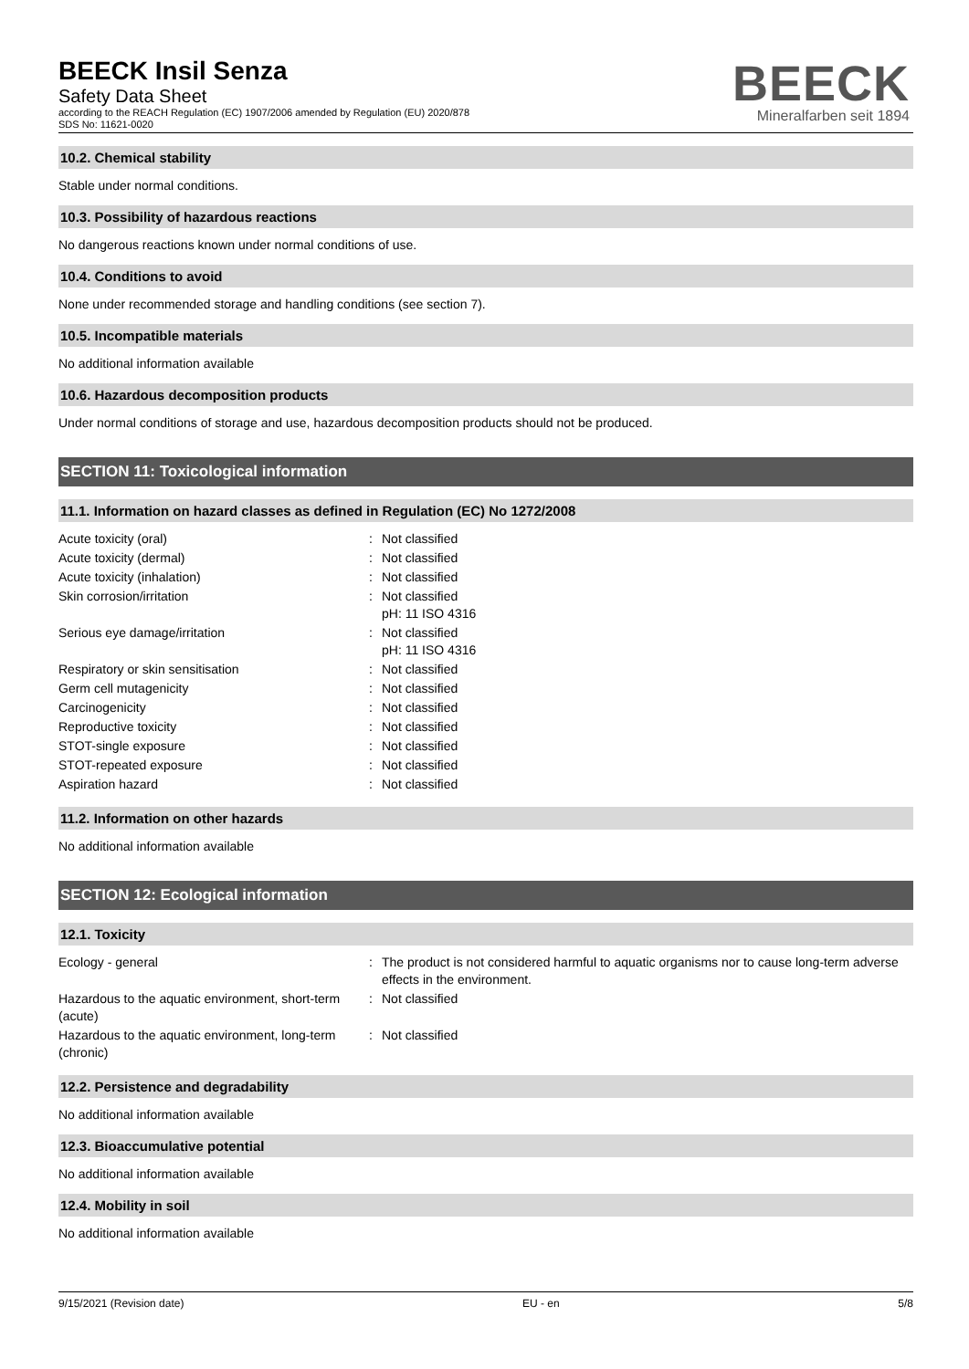BEECK Insil Senza
Safety Data Sheet
according to the REACH Regulation (EC) 1907/2006 amended by Regulation (EU) 2020/878
SDS No: 11621-0020
BEECK
Mineralfarben seit 1894
10.2. Chemical stability
Stable under normal conditions.
10.3. Possibility of hazardous reactions
No dangerous reactions known under normal conditions of use.
10.4. Conditions to avoid
None under recommended storage and handling conditions (see section 7).
10.5. Incompatible materials
No additional information available
10.6. Hazardous decomposition products
Under normal conditions of storage and use, hazardous decomposition products should not be produced.
SECTION 11: Toxicological information
11.1. Information on hazard classes as defined in Regulation (EC) No 1272/2008
| Acute toxicity (oral) | : | Not classified |
| Acute toxicity (dermal) | : | Not classified |
| Acute toxicity (inhalation) | : | Not classified |
| Skin corrosion/irritation | : | Not classified pH: 11 ISO 4316 |
| Serious eye damage/irritation | : | Not classified pH: 11 ISO 4316 |
| Respiratory or skin sensitisation | : | Not classified |
| Germ cell mutagenicity | : | Not classified |
| Carcinogenicity | : | Not classified |
| Reproductive toxicity | : | Not classified |
| STOT-single exposure | : | Not classified |
| STOT-repeated exposure | : | Not classified |
| Aspiration hazard | : | Not classified |
11.2. Information on other hazards
No additional information available
SECTION 12: Ecological information
12.1. Toxicity
| Ecology - general | : | The product is not considered harmful to aquatic organisms nor to cause long-term adverse effects in the environment. |
| Hazardous to the aquatic environment, short-term (acute) | : | Not classified |
| Hazardous to the aquatic environment, long-term (chronic) | : | Not classified |
12.2. Persistence and degradability
No additional information available
12.3. Bioaccumulative potential
No additional information available
12.4. Mobility in soil
No additional information available
9/15/2021 (Revision date) EU - en 5/8